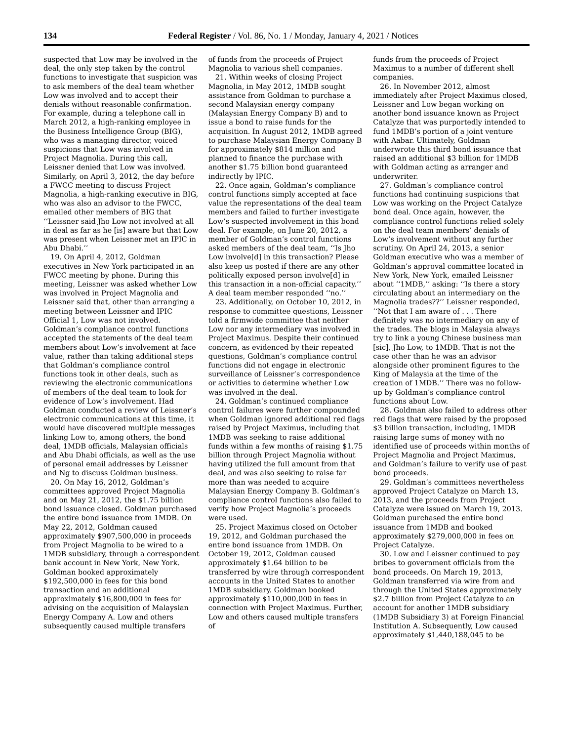134 Federal Register / Vol. 86, No. 1 / Monday, January 4, 2021 / Notices
suspected that Low may be involved in the deal, the only step taken by the control functions to investigate that suspicion was to ask members of the deal team whether Low was involved and to accept their denials without reasonable confirmation. For example, during a telephone call in March 2012, a high-ranking employee in the Business Intelligence Group (BIG), who was a managing director, voiced suspicions that Low was involved in Project Magnolia. During this call, Leissner denied that Low was involved. Similarly, on April 3, 2012, the day before a FWCC meeting to discuss Project Magnolia, a high-ranking executive in BIG, who was also an advisor to the FWCC, emailed other members of BIG that ‘‘Leissner said Jho Low not involved at all in deal as far as he [is] aware but that Low was present when Leissner met an IPIC in Abu Dhabi.’’
19. On April 4, 2012, Goldman executives in New York participated in an FWCC meeting by phone. During this meeting, Leissner was asked whether Low was involved in Project Magnolia and Leissner said that, other than arranging a meeting between Leissner and IPIC Official 1, Low was not involved. Goldman’s compliance control functions accepted the statements of the deal team members about Low’s involvement at face value, rather than taking additional steps that Goldman’s compliance control functions took in other deals, such as reviewing the electronic communications of members of the deal team to look for evidence of Low’s involvement. Had Goldman conducted a review of Leissner’s electronic communications at this time, it would have discovered multiple messages linking Low to, among others, the bond deal, 1MDB officials, Malaysian officials and Abu Dhabi officials, as well as the use of personal email addresses by Leissner and Ng to discuss Goldman business.
20. On May 16, 2012, Goldman’s committees approved Project Magnolia and on May 21, 2012, the $1.75 billion bond issuance closed. Goldman purchased the entire bond issuance from 1MDB. On May 22, 2012, Goldman caused approximately $907,500,000 in proceeds from Project Magnolia to be wired to a 1MDB subsidiary, through a correspondent bank account in New York, New York. Goldman booked approximately $192,500,000 in fees for this bond transaction and an additional approximately $16,800,000 in fees for advising on the acquisition of Malaysian Energy Company A. Low and others subsequently caused multiple transfers
of funds from the proceeds of Project Magnolia to various shell companies.
21. Within weeks of closing Project Magnolia, in May 2012, 1MDB sought assistance from Goldman to purchase a second Malaysian energy company (Malaysian Energy Company B) and to issue a bond to raise funds for the acquisition. In August 2012, 1MDB agreed to purchase Malaysian Energy Company B for approximately $814 million and planned to finance the purchase with another $1.75 billion bond guaranteed indirectly by IPIC.
22. Once again, Goldman’s compliance control functions simply accepted at face value the representations of the deal team members and failed to further investigate Low’s suspected involvement in this bond deal. For example, on June 20, 2012, a member of Goldman’s control functions asked members of the deal team, ‘‘Is Jho Low involve[d] in this transaction? Please also keep us posted if there are any other politically exposed person involve[d] in this transaction in a non-official capacity.’’ A deal team member responded ‘‘no.’’
23. Additionally, on October 10, 2012, in response to committee questions, Leissner told a firmwide committee that neither Low nor any intermediary was involved in Project Maximus. Despite their continued concern, as evidenced by their repeated questions, Goldman’s compliance control functions did not engage in electronic surveillance of Leissner’s correspondence or activities to determine whether Low was involved in the deal.
24. Goldman’s continued compliance control failures were further compounded when Goldman ignored additional red flags raised by Project Maximus, including that 1MDB was seeking to raise additional funds within a few months of raising $1.75 billion through Project Magnolia without having utilized the full amount from that deal, and was also seeking to raise far more than was needed to acquire Malaysian Energy Company B. Goldman’s compliance control functions also failed to verify how Project Magnolia’s proceeds were used.
25. Project Maximus closed on October 19, 2012, and Goldman purchased the entire bond issuance from 1MDB. On October 19, 2012, Goldman caused approximately $1.64 billion to be transferred by wire through correspondent accounts in the United States to another 1MDB subsidiary. Goldman booked approximately $110,000,000 in fees in connection with Project Maximus. Further, Low and others caused multiple transfers of
funds from the proceeds of Project Maximus to a number of different shell companies.
26. In November 2012, almost immediately after Project Maximus closed, Leissner and Low began working on another bond issuance known as Project Catalyze that was purportedly intended to fund 1MDB’s portion of a joint venture with Aabar. Ultimately, Goldman underwrote this third bond issuance that raised an additional $3 billion for 1MDB with Goldman acting as arranger and underwriter.
27. Goldman’s compliance control functions had continuing suspicions that Low was working on the Project Catalyze bond deal. Once again, however, the compliance control functions relied solely on the deal team members’ denials of Low’s involvement without any further scrutiny. On April 24, 2013, a senior Goldman executive who was a member of Goldman’s approval committee located in New York, New York, emailed Leissner about ‘‘1MDB,’’ asking: ‘‘Is there a story circulating about an intermediary on the Magnolia trades??’’ Leissner responded, ‘‘Not that I am aware of . . . There definitely was no intermediary on any of the trades. The blogs in Malaysia always try to link a young Chinese business man [sic], Jho Low, to 1MDB. That is not the case other than he was an advisor alongside other prominent figures to the King of Malaysia at the time of the creation of 1MDB.’’ There was no follow-up by Goldman’s compliance control functions about Low.
28. Goldman also failed to address other red flags that were raised by the proposed $3 billion transaction, including, 1MDB raising large sums of money with no identified use of proceeds within months of Project Magnolia and Project Maximus, and Goldman’s failure to verify use of past bond proceeds.
29. Goldman’s committees nevertheless approved Project Catalyze on March 13, 2013, and the proceeds from Project Catalyze were issued on March 19, 2013. Goldman purchased the entire bond issuance from 1MDB and booked approximately $279,000,000 in fees on Project Catalyze.
30. Low and Leissner continued to pay bribes to government officials from the bond proceeds. On March 19, 2013, Goldman transferred via wire from and through the United States approximately $2.7 billion from Project Catalyze to an account for another 1MDB subsidiary (1MDB Subsidiary 3) at Foreign Financial Institution A. Subsequently, Low caused approximately $1,440,188,045 to be